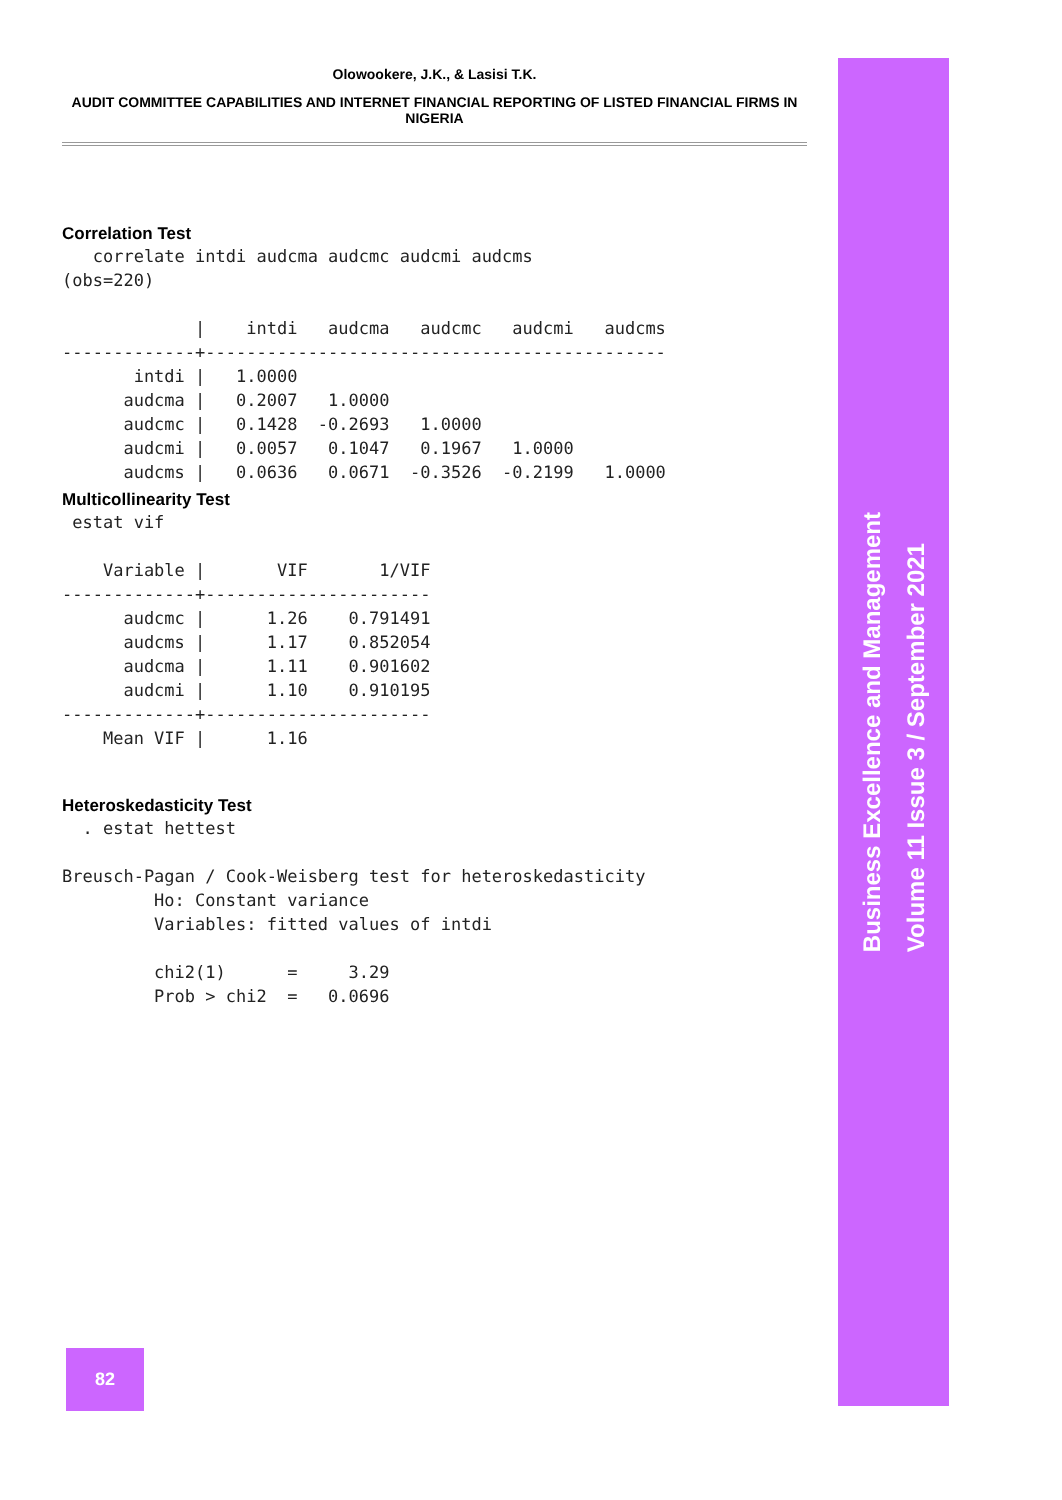Olowookere, J.K., & Lasisi T.K.
AUDIT COMMITTEE CAPABILITIES AND INTERNET FINANCIAL REPORTING OF LISTED FINANCIAL FIRMS IN NIGERIA
Correlation Test
   correlate intdi audcma audcmc audcmi audcms
(obs=220)

             |    intdi   audcma   audcmc   audcmi   audcms
-------------+---------------------------------------------
       intdi |   1.0000
      audcma |   0.2007   1.0000
      audcmc |   0.1428  -0.2693   1.0000
      audcmi |   0.0057   0.1047   0.1967   1.0000
      audcms |   0.0636   0.0671  -0.3526  -0.2199   1.0000
Multicollinearity Test
 estat vif

    Variable |       VIF       1/VIF
-------------+----------------------
      audcmc |      1.26    0.791491
      audcms |      1.17    0.852054
      audcma |      1.11    0.901602
      audcmi |      1.10    0.910195
-------------+----------------------
    Mean VIF |      1.16
Heteroskedasticity Test
  . estat hettest

Breusch-Pagan / Cook-Weisberg test for heteroskedasticity
         Ho: Constant variance
         Variables: fitted values of intdi

         chi2(1)      =     3.29
         Prob > chi2  =   0.0696
Business Excellence and Management
Volume 11 Issue 3 / September 2021
82